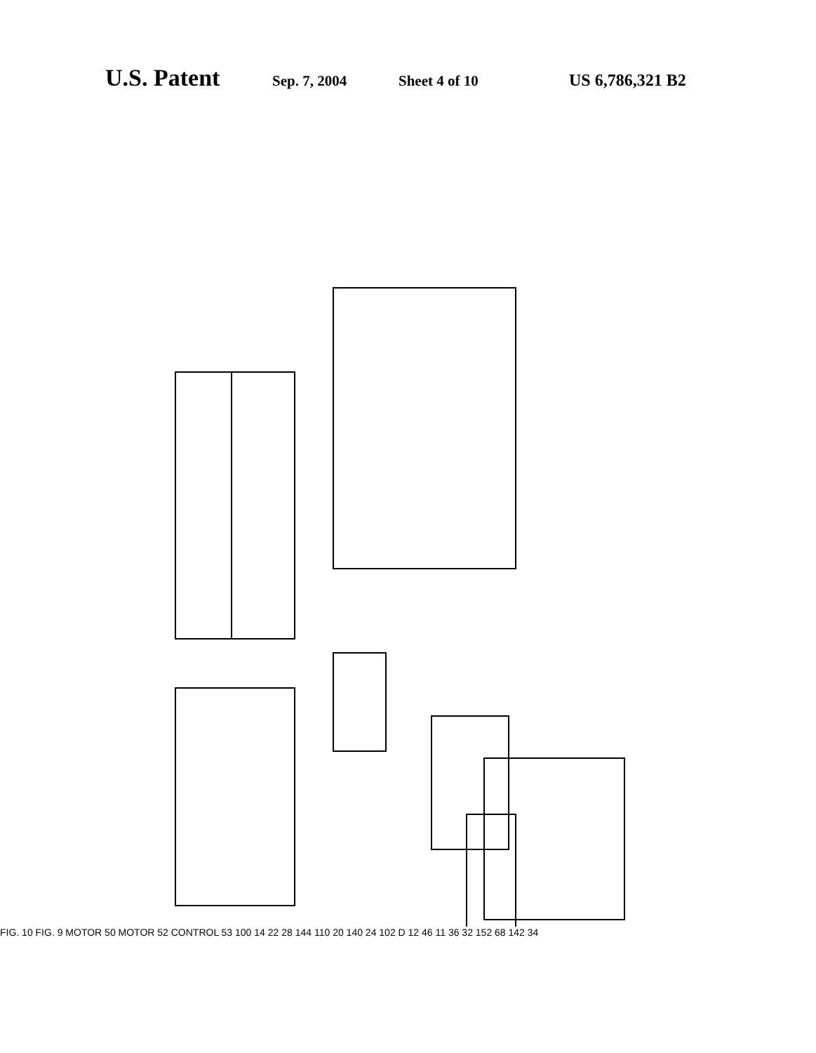U.S. Patent Sep. 7, 2004 Sheet 4 of 10 US 6,786,321 B2
FIG. 10 FIG. 9 MOTOR 50 MOTOR 52 CONTROL 53 100 14 22 28 144 110 20 140 24 102 D 12 46 11 36 32 152 68 142 34